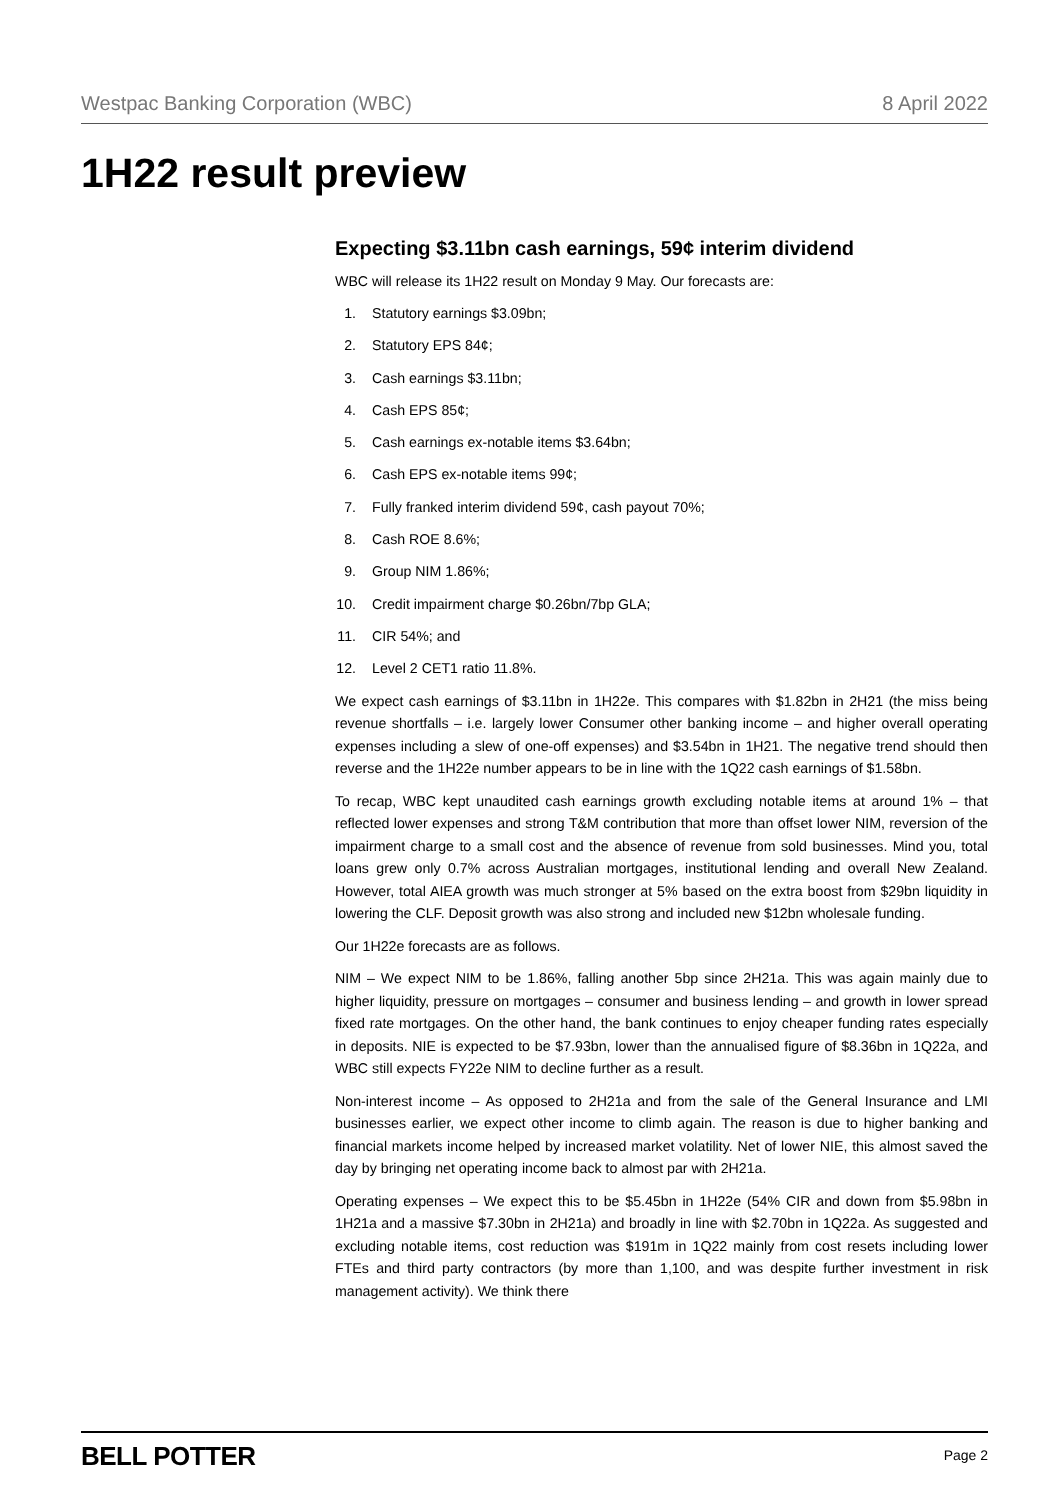Westpac Banking Corporation (WBC) 8 April 2022
1H22 result preview
Expecting $3.11bn cash earnings, 59¢ interim dividend
WBC will release its 1H22 result on Monday 9 May. Our forecasts are:
1. Statutory earnings $3.09bn;
2. Statutory EPS 84¢;
3. Cash earnings $3.11bn;
4. Cash EPS 85¢;
5. Cash earnings ex-notable items $3.64bn;
6. Cash EPS ex-notable items 99¢;
7. Fully franked interim dividend 59¢, cash payout 70%;
8. Cash ROE 8.6%;
9. Group NIM 1.86%;
10. Credit impairment charge $0.26bn/7bp GLA;
11. CIR 54%; and
12. Level 2 CET1 ratio 11.8%.
We expect cash earnings of $3.11bn in 1H22e. This compares with $1.82bn in 2H21 (the miss being revenue shortfalls – i.e. largely lower Consumer other banking income – and higher overall operating expenses including a slew of one-off expenses) and $3.54bn in 1H21. The negative trend should then reverse and the 1H22e number appears to be in line with the 1Q22 cash earnings of $1.58bn.
To recap, WBC kept unaudited cash earnings growth excluding notable items at around 1% – that reflected lower expenses and strong T&M contribution that more than offset lower NIM, reversion of the impairment charge to a small cost and the absence of revenue from sold businesses. Mind you, total loans grew only 0.7% across Australian mortgages, institutional lending and overall New Zealand. However, total AIEA growth was much stronger at 5% based on the extra boost from $29bn liquidity in lowering the CLF. Deposit growth was also strong and included new $12bn wholesale funding.
Our 1H22e forecasts are as follows.
NIM – We expect NIM to be 1.86%, falling another 5bp since 2H21a. This was again mainly due to higher liquidity, pressure on mortgages – consumer and business lending – and growth in lower spread fixed rate mortgages. On the other hand, the bank continues to enjoy cheaper funding rates especially in deposits. NIE is expected to be $7.93bn, lower than the annualised figure of $8.36bn in 1Q22a, and WBC still expects FY22e NIM to decline further as a result.
Non-interest income – As opposed to 2H21a and from the sale of the General Insurance and LMI businesses earlier, we expect other income to climb again. The reason is due to higher banking and financial markets income helped by increased market volatility. Net of lower NIE, this almost saved the day by bringing net operating income back to almost par with 2H21a.
Operating expenses – We expect this to be $5.45bn in 1H22e (54% CIR and down from $5.98bn in 1H21a and a massive $7.30bn in 2H21a) and broadly in line with $2.70bn in 1Q22a. As suggested and excluding notable items, cost reduction was $191m in 1Q22 mainly from cost resets including lower FTEs and third party contractors (by more than 1,100, and was despite further investment in risk management activity). We think there
BELL POTTER Page 2